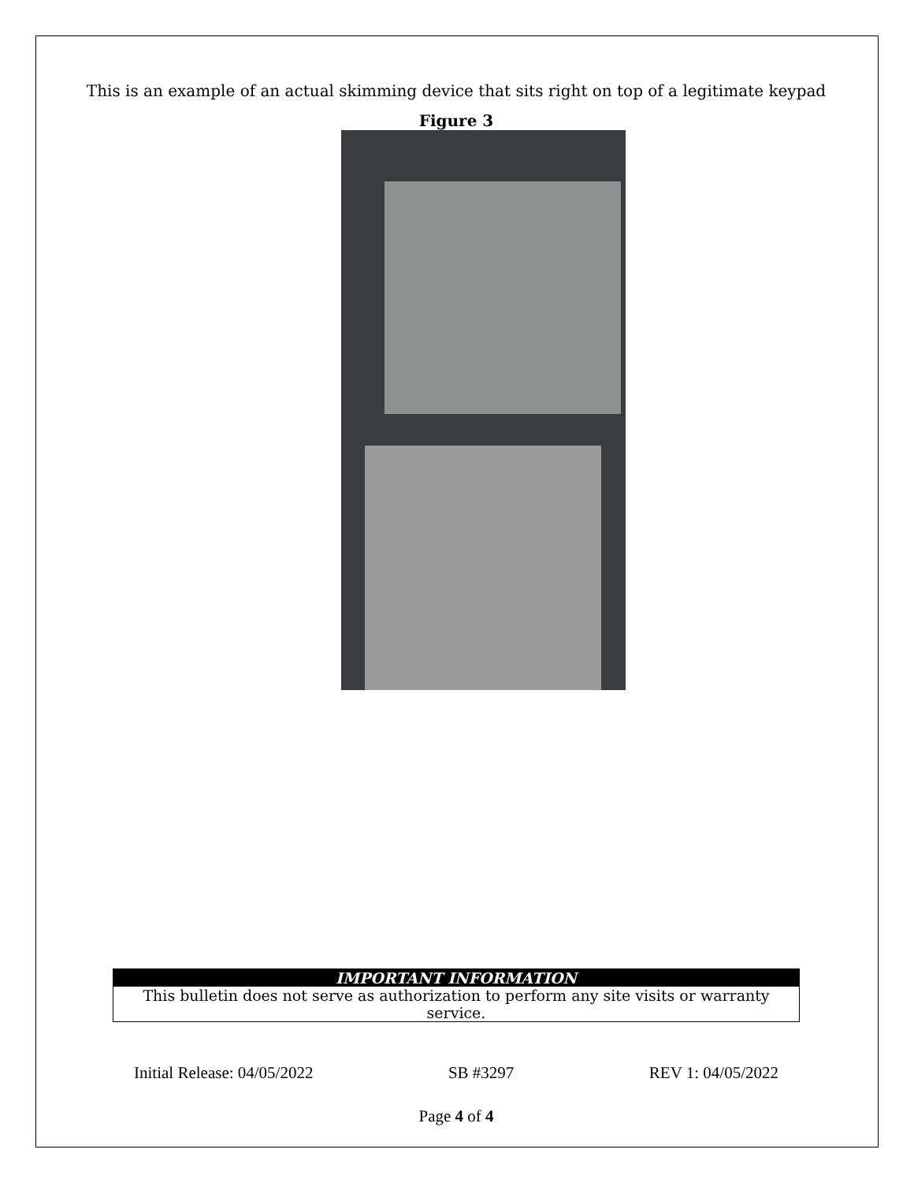This is an example of an actual skimming device that sits right on top of a legitimate keypad
Figure 3
IMPORTANT INFORMATION
This bulletin does not serve as authorization to perform any site visits or warranty service.
Initial Release: 04/05/2022 SB #3297 REV 1: 04/05/2022
Page 4 of 4